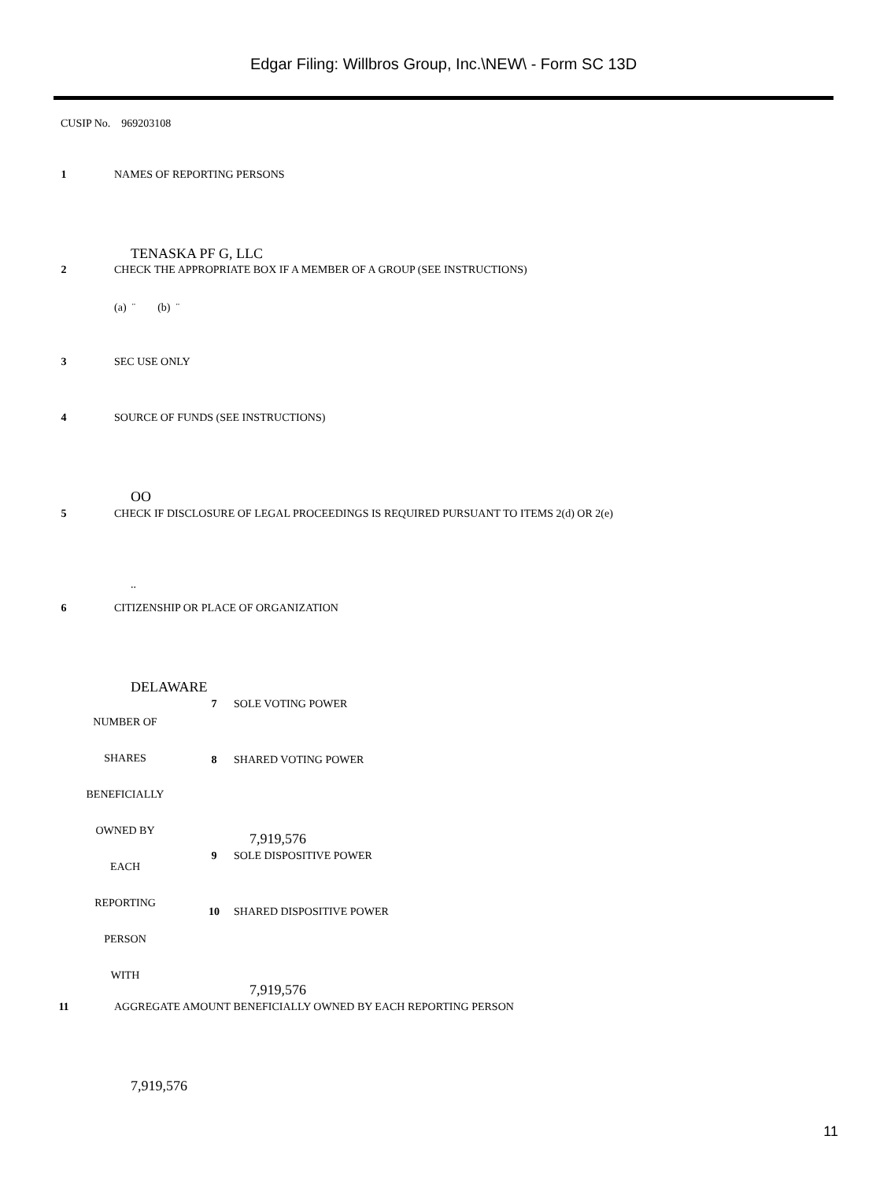Edgar Filing: Willbros Group, Inc.\NEW\ - Form SC 13D
CUSIP No. 969203108
1 NAMES OF REPORTING PERSONS
TENASKA PF G, LLC
2 CHECK THE APPROPRIATE BOX IF A MEMBER OF A GROUP (SEE INSTRUCTIONS)
(a) ¨ (b) ¨
3 SEC USE ONLY
4 SOURCE OF FUNDS (SEE INSTRUCTIONS)
OO
5 CHECK IF DISCLOSURE OF LEGAL PROCEEDINGS IS REQUIRED PURSUANT TO ITEMS 2(d) OR 2(e)
..
6 CITIZENSHIP OR PLACE OF ORGANIZATION
DELAWARE
7 SOLE VOTING POWER
NUMBER OF
SHARES
8 SHARED VOTING POWER
BENEFICIALLY
OWNED BY
7,919,576
9 SOLE DISPOSITIVE POWER
EACH
REPORTING
10 SHARED DISPOSITIVE POWER
PERSON
WITH
7,919,576
11 AGGREGATE AMOUNT BENEFICIALLY OWNED BY EACH REPORTING PERSON
7,919,576
11